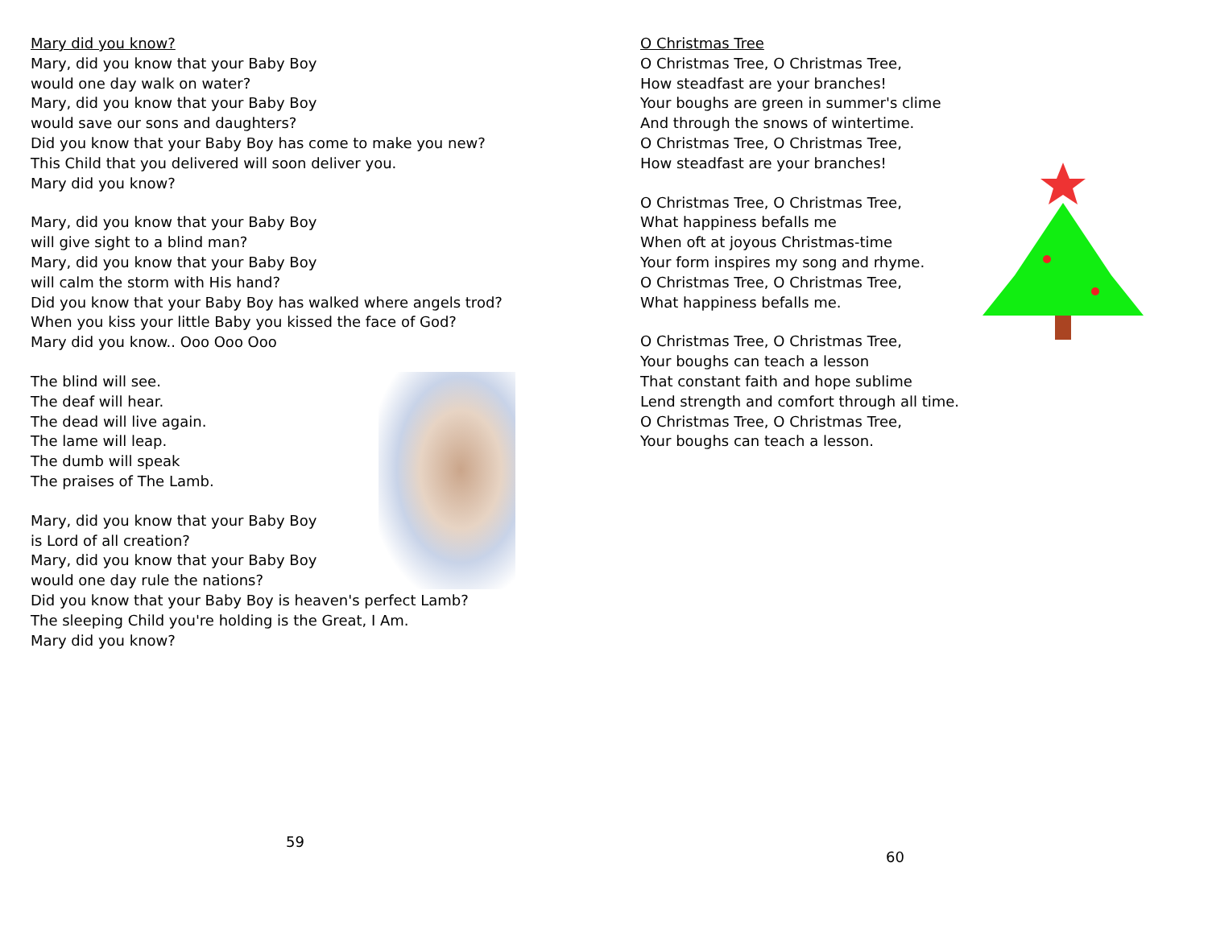Mary did you know?
Mary, did you know that your Baby Boy
would one day walk on water?
Mary, did you know that your Baby Boy
would save our sons and daughters?
Did you know that your Baby Boy has come to make you new?
This Child that you delivered will soon deliver you.
Mary did you know?
Mary, did you know that your Baby Boy
will give sight to a blind man?
Mary, did you know that your Baby Boy
will calm the storm with His hand?
Did you know that your Baby Boy has walked where angels trod?
When you kiss your little Baby you kissed the face of God?
Mary did you know.. Ooo Ooo Ooo
The blind will see.
The deaf will hear.
The dead will live again.
The lame will leap.
The dumb will speak
The praises of The Lamb.
Mary, did you know that your Baby Boy
is Lord of all creation?
Mary, did you know that your Baby Boy
would one day rule the nations?
Did you know that your Baby Boy is heaven's perfect Lamb?
The sleeping Child you're holding is the Great, I Am.
Mary did you know?
59
O Christmas Tree
O Christmas Tree, O Christmas Tree,
How steadfast are your branches!
Your boughs are green in summer's clime
And through the snows of wintertime.
O Christmas Tree, O Christmas Tree,
How steadfast are your branches!
O Christmas Tree, O Christmas Tree,
What happiness befalls me
When oft at joyous Christmas-time
Your form inspires my song and rhyme.
O Christmas Tree, O Christmas Tree,
What happiness befalls me.
O Christmas Tree, O Christmas Tree,
Your boughs can teach a lesson
That constant faith and hope sublime
Lend strength and comfort through all time.
O Christmas Tree, O Christmas Tree,
Your boughs can teach a lesson.
60